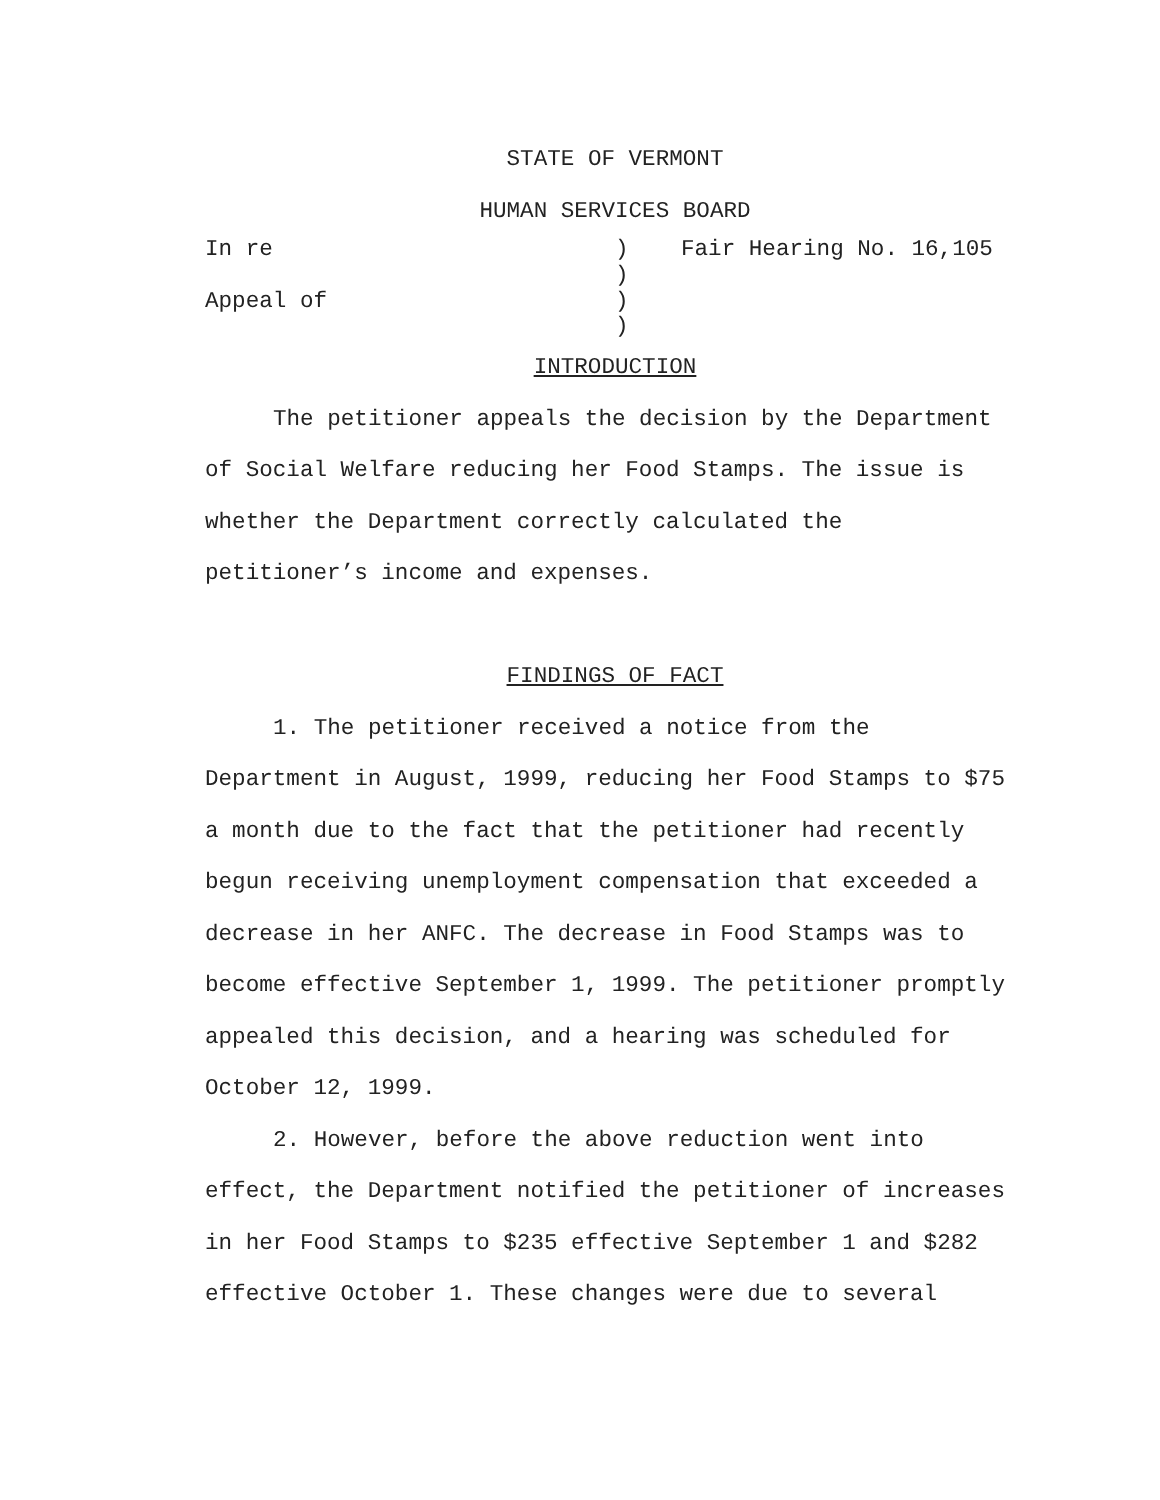STATE OF VERMONT
HUMAN SERVICES BOARD
In re
)
Fair Hearing No. 16,105
)
Appeal of
)
)
INTRODUCTION
The petitioner appeals the decision by the Department of Social Welfare reducing her Food Stamps. The issue is whether the Department correctly calculated the petitioner’s income and expenses.
FINDINGS OF FACT
1. The petitioner received a notice from the Department in August, 1999, reducing her Food Stamps to $75 a month due to the fact that the petitioner had recently begun receiving unemployment compensation that exceeded a decrease in her ANFC. The decrease in Food Stamps was to become effective September 1, 1999. The petitioner promptly appealed this decision, and a hearing was scheduled for October 12, 1999.
2. However, before the above reduction went into effect, the Department notified the petitioner of increases in her Food Stamps to $235 effective September 1 and $282 effective October 1. These changes were due to several